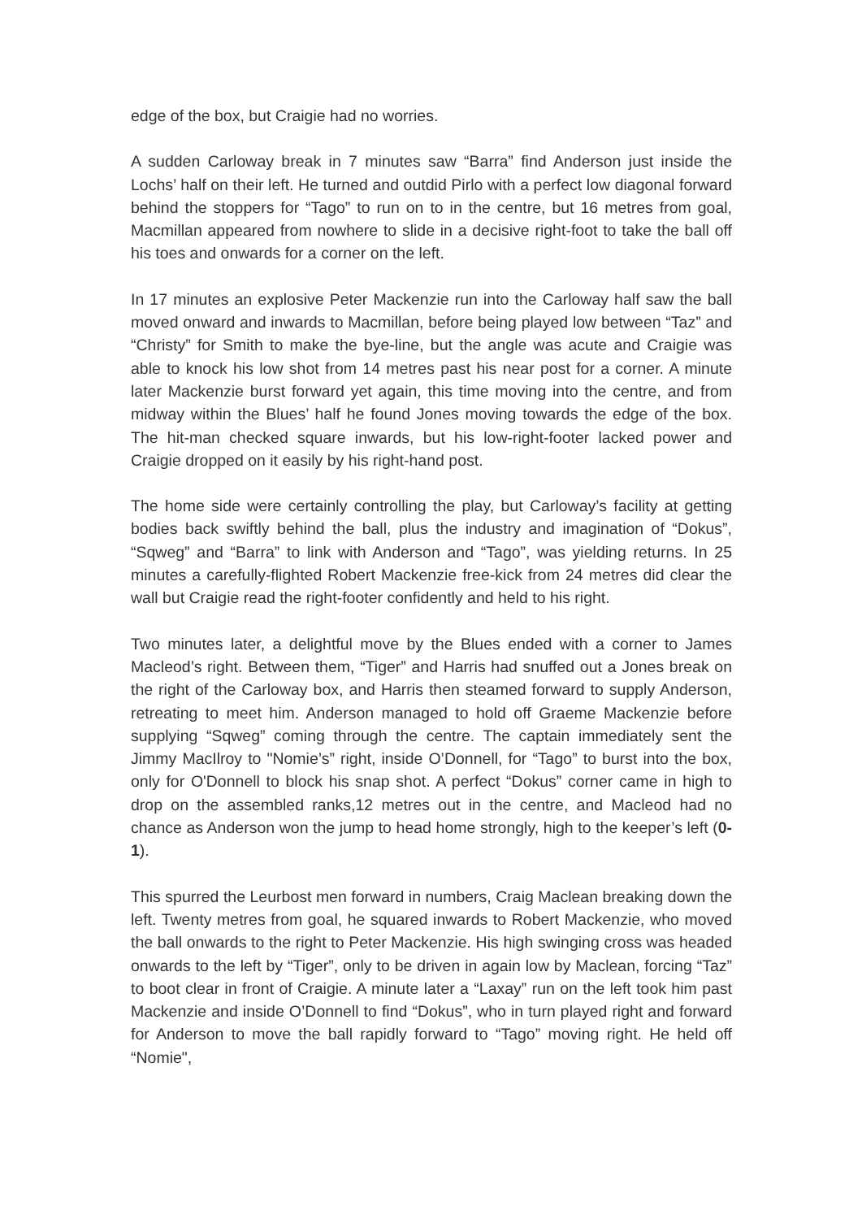edge of the box, but Craigie had no worries.
A sudden Carloway break in 7 minutes saw “Barra” find Anderson just inside the Lochs’ half on their left. He turned and outdid Pirlo with a perfect low diagonal forward behind the stoppers for “Tago” to run on to in the centre, but 16 metres from goal, Macmillan appeared from nowhere to slide in a decisive right-foot to take the ball off his toes and onwards for a corner on the left.
In 17 minutes an explosive Peter Mackenzie run into the Carloway half saw the ball moved onward and inwards to Macmillan, before being played low between “Taz” and “Christy” for Smith to make the bye-line, but the angle was acute and Craigie was able to knock his low shot from 14 metres past his near post for a corner. A minute later Mackenzie burst forward yet again, this time moving into the centre, and from midway within the Blues’ half he found Jones moving towards the edge of the box. The hit-man checked square inwards, but his low-right-footer lacked power and Craigie dropped on it easily by his right-hand post.
The home side were certainly controlling the play, but Carloway’s facility at getting bodies back swiftly behind the ball, plus the industry and imagination of “Dokus”, “Sqweg” and “Barra” to link with Anderson and “Tago”, was yielding returns. In 25 minutes a carefully-flighted Robert Mackenzie free-kick from 24 metres did clear the wall but Craigie read the right-footer confidently and held to his right.
Two minutes later, a delightful move by the Blues ended with a corner to James Macleod’s right. Between them, “Tiger” and Harris had snuffed out a Jones break on the right of the Carloway box, and Harris then steamed forward to supply Anderson, retreating to meet him. Anderson managed to hold off Graeme Mackenzie before supplying “Sqweg” coming through the centre. The captain immediately sent the Jimmy MacIlroy to "Nomie’s” right, inside O’Donnell, for “Tago” to burst into the box, only for O'Donnell to block his snap shot. A perfect “Dokus” corner came in high to drop on the assembled ranks,12 metres out in the centre, and Macleod had no chance as Anderson won the jump to head home strongly, high to the keeper’s left (0-1).
This spurred the Leurbost men forward in numbers, Craig Maclean breaking down the left. Twenty metres from goal, he squared inwards to Robert Mackenzie, who moved the ball onwards to the right to Peter Mackenzie. His high swinging cross was headed onwards to the left by “Tiger”, only to be driven in again low by Maclean, forcing “Taz” to boot clear in front of Craigie. A minute later a “Laxay” run on the left took him past Mackenzie and inside O’Donnell to find “Dokus”, who in turn played right and forward for Anderson to move the ball rapidly forward to “Tago” moving right. He held off “Nomie",